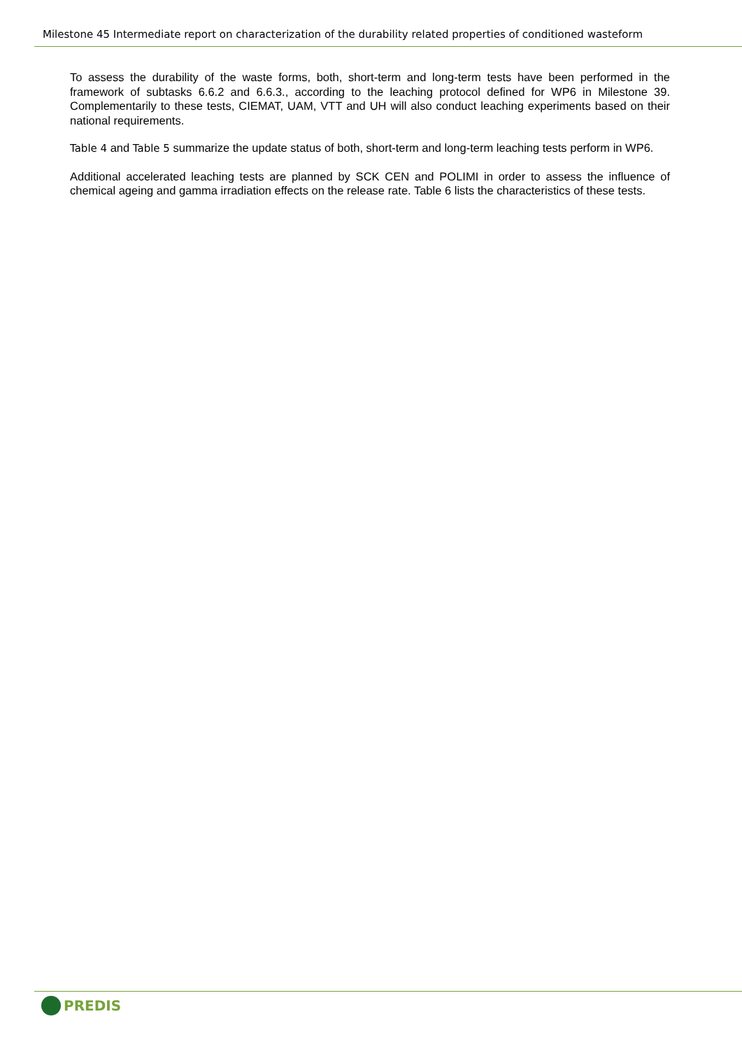Milestone 45 Intermediate report on characterization of the durability related properties of conditioned wasteform
To assess the durability of the waste forms, both, short-term and long-term tests have been performed in the framework of subtasks 6.6.2 and 6.6.3., according to the leaching protocol defined for WP6 in Milestone 39. Complementarily to these tests, CIEMAT, UAM, VTT and UH will also conduct leaching experiments based on their national requirements.
Table 4 and Table 5 summarize the update status of both, short-term and long-term leaching tests perform in WP6.
Additional accelerated leaching tests are planned by SCK CEN and POLIMI in order to assess the influence of chemical ageing and gamma irradiation effects on the release rate. Table 6 lists the characteristics of these tests.
PREDIS